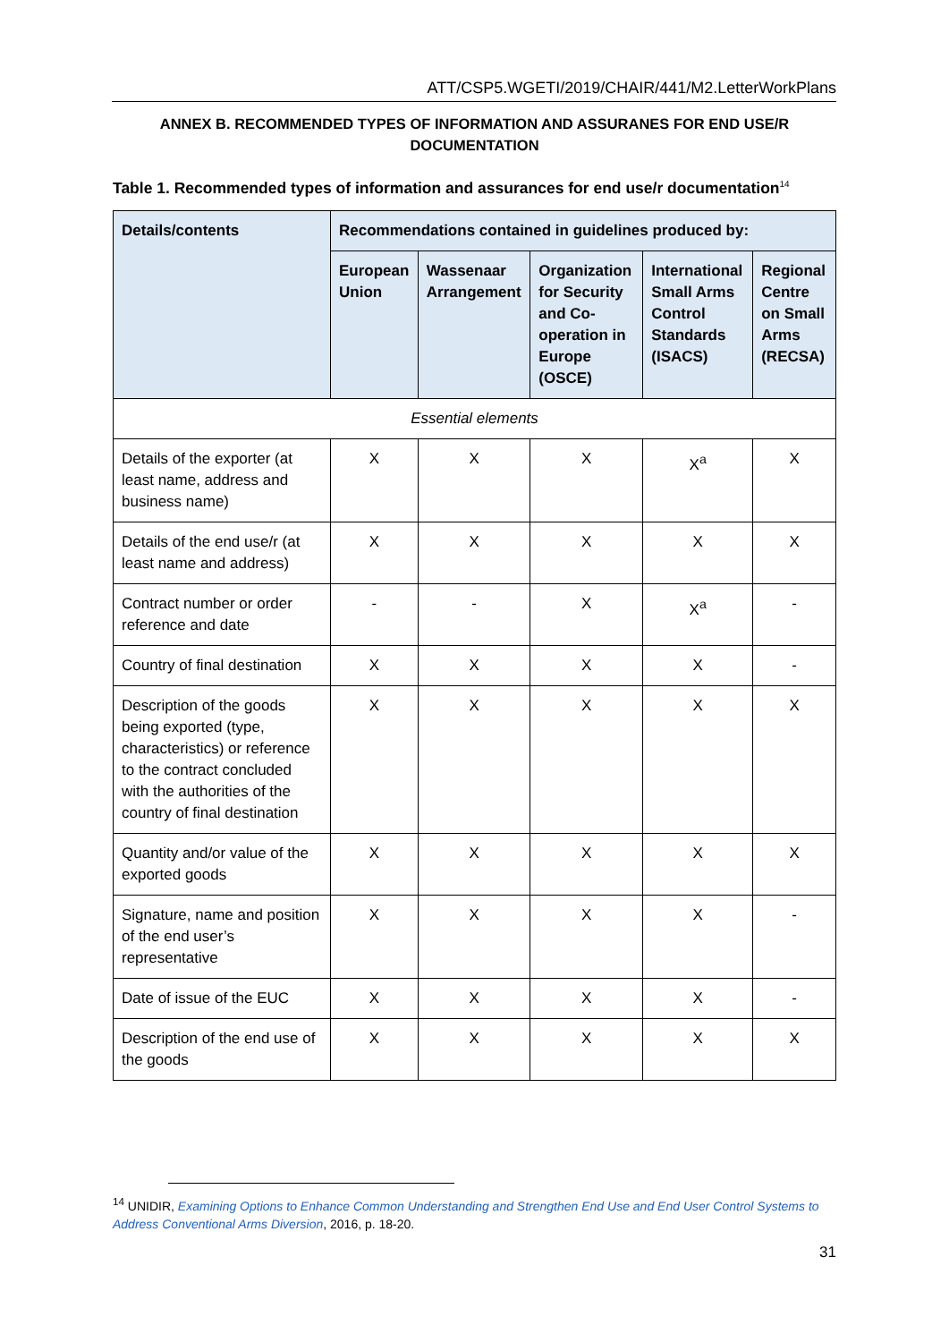ATT/CSP5.WGETI/2019/CHAIR/441/M2.LetterWorkPlans
ANNEX B. RECOMMENDED TYPES OF INFORMATION AND ASSURANES FOR END USE/R DOCUMENTATION
Table 1. Recommended types of information and assurances for end use/r documentation<sup>14</sup>
| Details/contents | Recommendations contained in guidelines produced by: | | | | |
| --- | --- | --- | --- | --- | --- |
| | European Union | Wassenaar Arrangement | Organization for Security and Co-operation in Europe (OSCE) | International Small Arms Control Standards (ISACS) | Regional Centre on Small Arms (RECSA) |
| Essential elements | | | | | |
| Details of the exporter (at least name, address and business name) | X | X | X | X<sup>a</sup> | X |
| Details of the end use/r (at least name and address) | X | X | X | X | X |
| Contract number or order reference and date | - | - | X | X<sup>a</sup> | - |
| Country of final destination | X | X | X | X | - |
| Description of the goods being exported (type, characteristics) or reference to the contract concluded with the authorities of the country of final destination | X | X | X | X | X |
| Quantity and/or value of the exported goods | X | X | X | X | X |
| Signature, name and position of the end user’s representative | X | X | X | X | - |
| Date of issue of the EUC | X | X | X | X | - |
| Description of the end use of the goods | X | X | X | X | X |
<sup>14</sup> UNIDIR, Examining Options to Enhance Common Understanding and Strengthen End Use and End User Control Systems to Address Conventional Arms Diversion, 2016, p. 18-20.
31